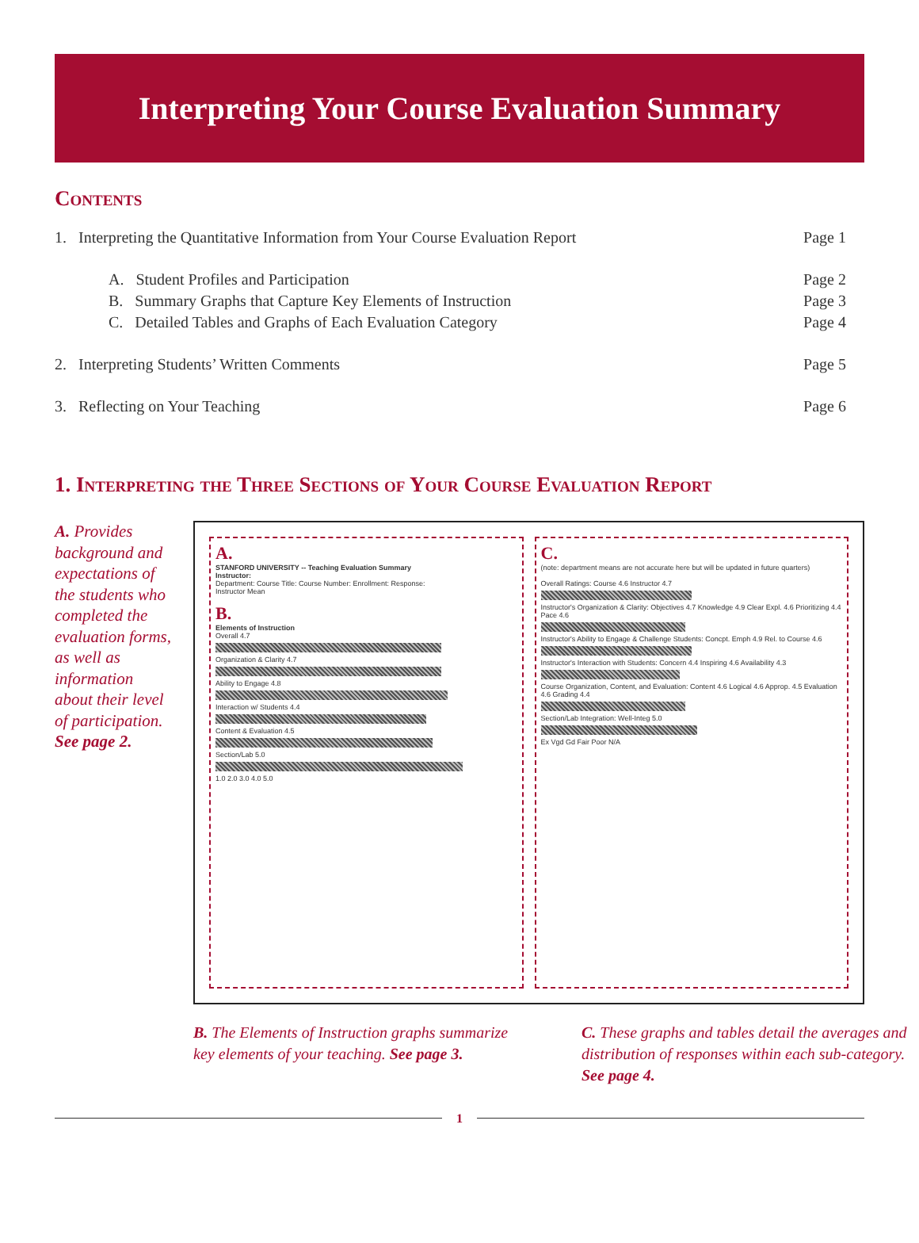Interpreting Your Course Evaluation Summary
Contents
1. Interpreting the Quantitative Information from Your Course Evaluation Report Page 1
A. Student Profiles and Participation Page 2
B. Summary Graphs that Capture Key Elements of Instruction Page 3
C. Detailed Tables and Graphs of Each Evaluation Category Page 4
2. Interpreting Students’ Written Comments Page 5
3. Reflecting on Your Teaching Page 6
1. Interpreting the Three Sections of Your Course Evaluation Report
A. Provides background and expectations of the students who completed the evaluation forms, as well as information about their level of participation. See page 2.
A.
STANFORD UNIVERSITY -- Teaching Evaluation Summary
Instructor:
Department: Course Title: Course Number: Enrollment: Response:
Instructor Mean
B.
Elements of Instruction
Overall 4.7
Organization & Clarity 4.7
Ability to Engage 4.8
Interaction w/ Students 4.4
Content & Evaluation 4.5
Section/Lab 5.0
1.0 2.0 3.0 4.0 5.0
C.
(note: department means are not accurate here but will be updated in future quarters)
Overall Ratings: Course 4.6 Instructor 4.7
Instructor's Organization & Clarity: Objectives 4.7 Knowledge 4.9 Clear Expl. 4.6 Prioritizing 4.4 Pace 4.6
Instructor's Ability to Engage & Challenge Students: Concpt. Emph 4.9 Rel. to Course 4.6
Instructor's Interaction with Students: Concern 4.4 Inspiring 4.6 Availability 4.3
Course Organization, Content, and Evaluation: Content 4.6 Logical 4.6 Approp. 4.5 Evaluation 4.6 Grading 4.4
Section/Lab Integration: Well-Integ 5.0
Ex Vgd Gd Fair Poor N/A
B. The Elements of Instruction graphs summarize key elements of your teaching. See page 3.
C. These graphs and tables detail the averages and distribution of responses within each sub-category. See page 4.
1